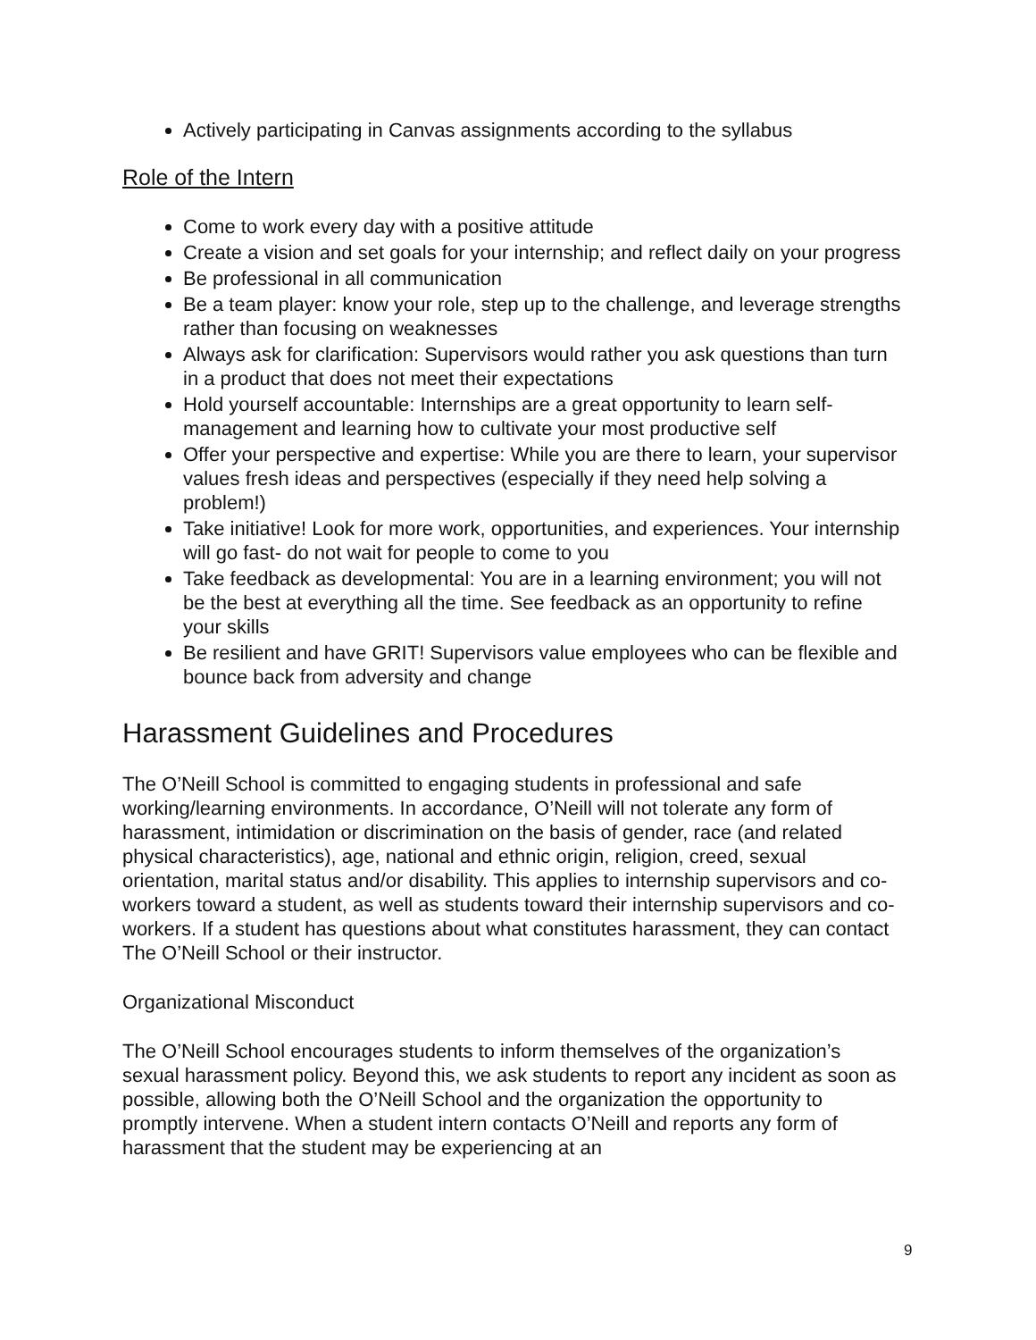Actively participating in Canvas assignments according to the syllabus
Role of the Intern
Come to work every day with a positive attitude
Create a vision and set goals for your internship; and reflect daily on your progress
Be professional in all communication
Be a team player: know your role, step up to the challenge, and leverage strengths rather than focusing on weaknesses
Always ask for clarification: Supervisors would rather you ask questions than turn in a product that does not meet their expectations
Hold yourself accountable: Internships are a great opportunity to learn self-management and learning how to cultivate your most productive self
Offer your perspective and expertise: While you are there to learn, your supervisor values fresh ideas and perspectives (especially if they need help solving a problem!)
Take initiative! Look for more work, opportunities, and experiences. Your internship will go fast- do not wait for people to come to you
Take feedback as developmental: You are in a learning environment; you will not be the best at everything all the time. See feedback as an opportunity to refine your skills
Be resilient and have GRIT! Supervisors value employees who can be flexible and bounce back from adversity and change
Harassment Guidelines and Procedures
The O’Neill School is committed to engaging students in professional and safe working/learning environments. In accordance, O’Neill will not tolerate any form of harassment, intimidation or discrimination on the basis of gender, race (and related physical characteristics), age, national and ethnic origin, religion, creed, sexual orientation, marital status and/or disability. This applies to internship supervisors and co-workers toward a student, as well as students toward their internship supervisors and co-workers. If a student has questions about what constitutes harassment, they can contact The O’Neill School or their instructor.
Organizational Misconduct
The O’Neill School encourages students to inform themselves of the organization’s sexual harassment policy. Beyond this, we ask students to report any incident as soon as possible, allowing both the O’Neill School and the organization the opportunity to promptly intervene. When a student intern contacts O’Neill and reports any form of harassment that the student may be experiencing at an
9